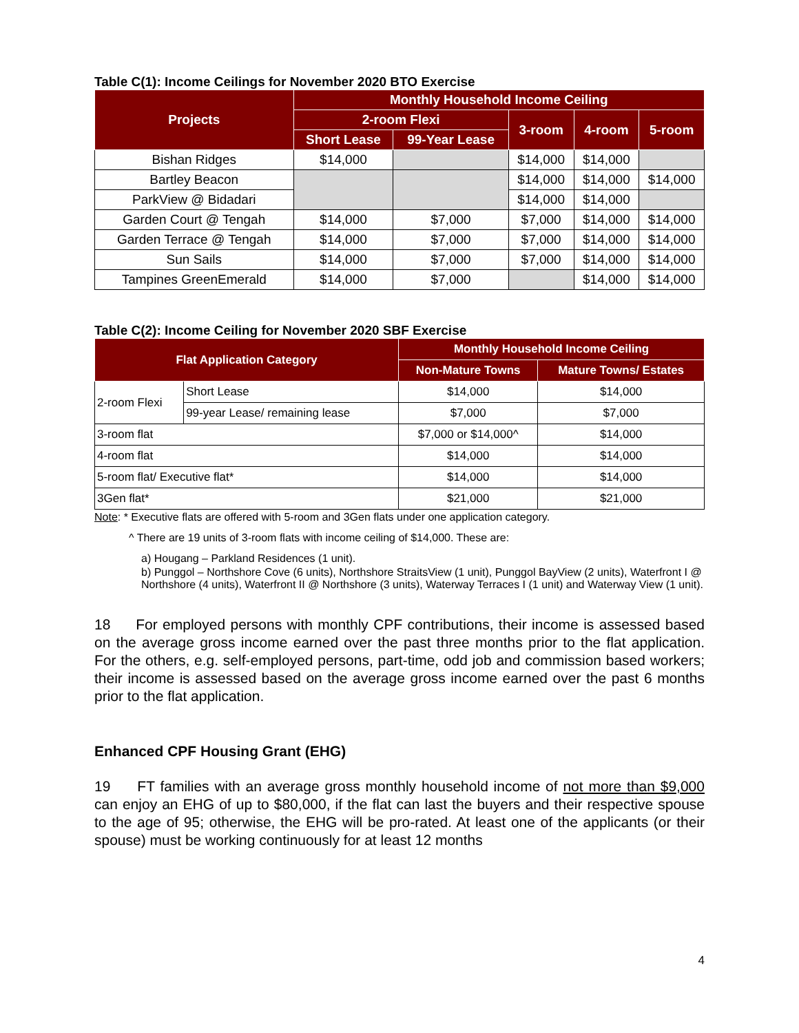Table C(1): Income Ceilings for November 2020 BTO Exercise
| Projects | Monthly Household Income Ceiling | | | | |
| --- | --- | --- | --- | --- | --- |
| | 2-room Flexi | | 3-room | 4-room | 5-room |
| | Short Lease | 99-Year Lease | | | |
| Bishan Ridges | $14,000 | | $14,000 | $14,000 | |
| Bartley Beacon | | | $14,000 | $14,000 | $14,000 |
| ParkView @ Bidadari | | | $14,000 | $14,000 | |
| Garden Court @ Tengah | $14,000 | $7,000 | $7,000 | $14,000 | $14,000 |
| Garden Terrace @ Tengah | $14,000 | $7,000 | $7,000 | $14,000 | $14,000 |
| Sun Sails | $14,000 | $7,000 | $7,000 | $14,000 | $14,000 |
| Tampines GreenEmerald | $14,000 | $7,000 | | $14,000 | $14,000 |
Table C(2): Income Ceiling for November 2020 SBF Exercise
| Flat Application Category | | Monthly Household Income Ceiling | |
| --- | --- | --- | --- |
| | | Non-Mature Towns | Mature Towns/ Estates |
| 2-room Flexi | Short Lease | $14,000 | $14,000 |
| | 99-year Lease/ remaining lease | $7,000 | $7,000 |
| 3-room flat | | $7,000 or $14,000^ | $14,000 |
| 4-room flat | | $14,000 | $14,000 |
| 5-room flat/ Executive flat* | | $14,000 | $14,000 |
| 3Gen flat* | | $21,000 | $21,000 |
Note: * Executive flats are offered with 5-room and 3Gen flats under one application category.
^ There are 19 units of 3-room flats with income ceiling of $14,000. These are:
a) Hougang – Parkland Residences (1 unit).
b) Punggol – Northshore Cove (6 units), Northshore StraitsView (1 unit), Punggol BayView (2 units), Waterfront I @ Northshore (4 units), Waterfront II @ Northshore (3 units), Waterway Terraces I (1 unit) and Waterway View (1 unit).
18 For employed persons with monthly CPF contributions, their income is assessed based on the average gross income earned over the past three months prior to the flat application. For the others, e.g. self-employed persons, part-time, odd job and commission based workers; their income is assessed based on the average gross income earned over the past 6 months prior to the flat application.
Enhanced CPF Housing Grant (EHG)
19 FT families with an average gross monthly household income of not more than $9,000 can enjoy an EHG of up to $80,000, if the flat can last the buyers and their respective spouse to the age of 95; otherwise, the EHG will be pro-rated. At least one of the applicants (or their spouse) must be working continuously for at least 12 months
4